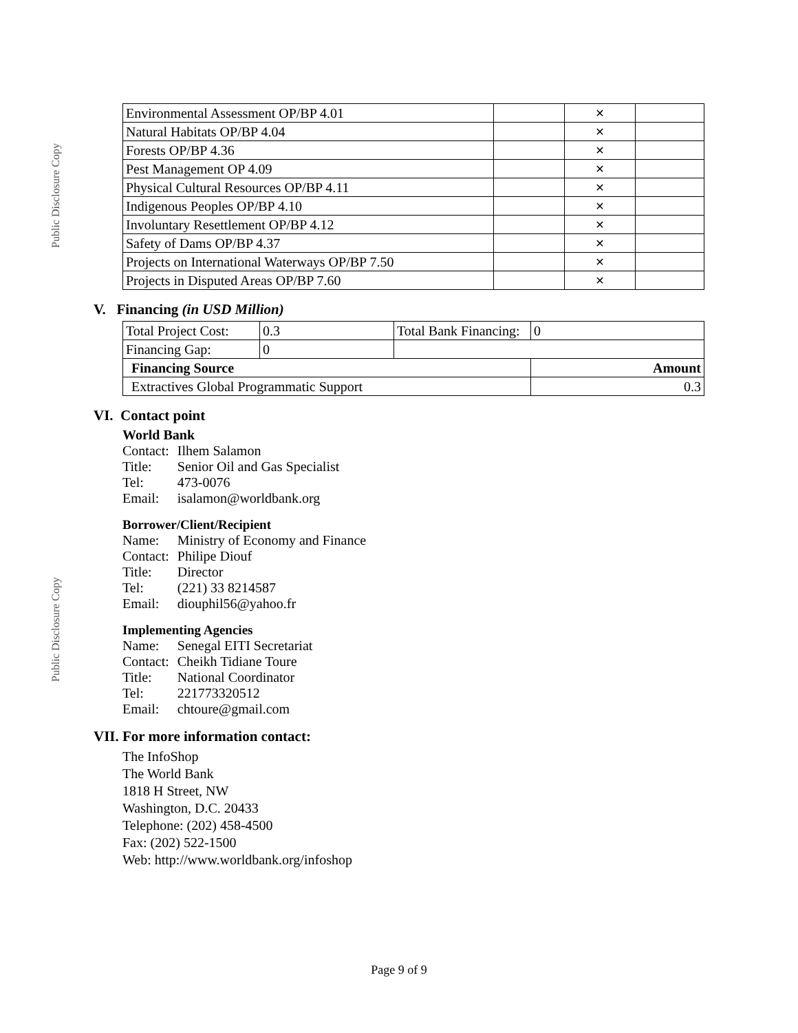Public Disclosure Copy
Public Disclosure Copy
| Environmental Assessment OP/BP 4.01 | | ✕ | |
| Natural Habitats OP/BP 4.04 | | ✕ | |
| Forests OP/BP 4.36 | | ✕ | |
| Pest Management OP 4.09 | | ✕ | |
| Physical Cultural Resources OP/BP 4.11 | | ✕ | |
| Indigenous Peoples OP/BP 4.10 | | ✕ | |
| Involuntary Resettlement OP/BP 4.12 | | ✕ | |
| Safety of Dams OP/BP 4.37 | | ✕ | |
| Projects on International Waterways OP/BP 7.50 | | ✕ | |
| Projects in Disputed Areas OP/BP 7.60 | | ✕ | |
V. Financing (in USD Million)
| Total Project Cost: | 0.3 | Total Bank Financing: | 0 |
| Financing Gap: | 0 | | |
| Financing Source | | | Amount |
| Extractives Global Programmatic Support | | | 0.3 |
VI. Contact point
World Bank
| Contact: | Ilhem Salamon |
| Title: | Senior Oil and Gas Specialist |
| Tel: | 473-0076 |
| Email: | isalamon@worldbank.org |
Borrower/Client/Recipient
| Name: | Ministry of Economy and Finance |
| Contact: | Philipe Diouf |
| Title: | Director |
| Tel: | (221) 33 8214587 |
| Email: | diouphil56@yahoo.fr |
Implementing Agencies
| Name: | Senegal EITI Secretariat |
| Contact: | Cheikh Tidiane Toure |
| Title: | National Coordinator |
| Tel: | 221773320512 |
| Email: | chtoure@gmail.com |
VII. For more information contact:
The InfoShop
The World Bank
1818 H Street, NW
Washington, D.C. 20433
Telephone: (202) 458-4500
Fax: (202) 522-1500
Web: http://www.worldbank.org/infoshop
Page 9 of 9